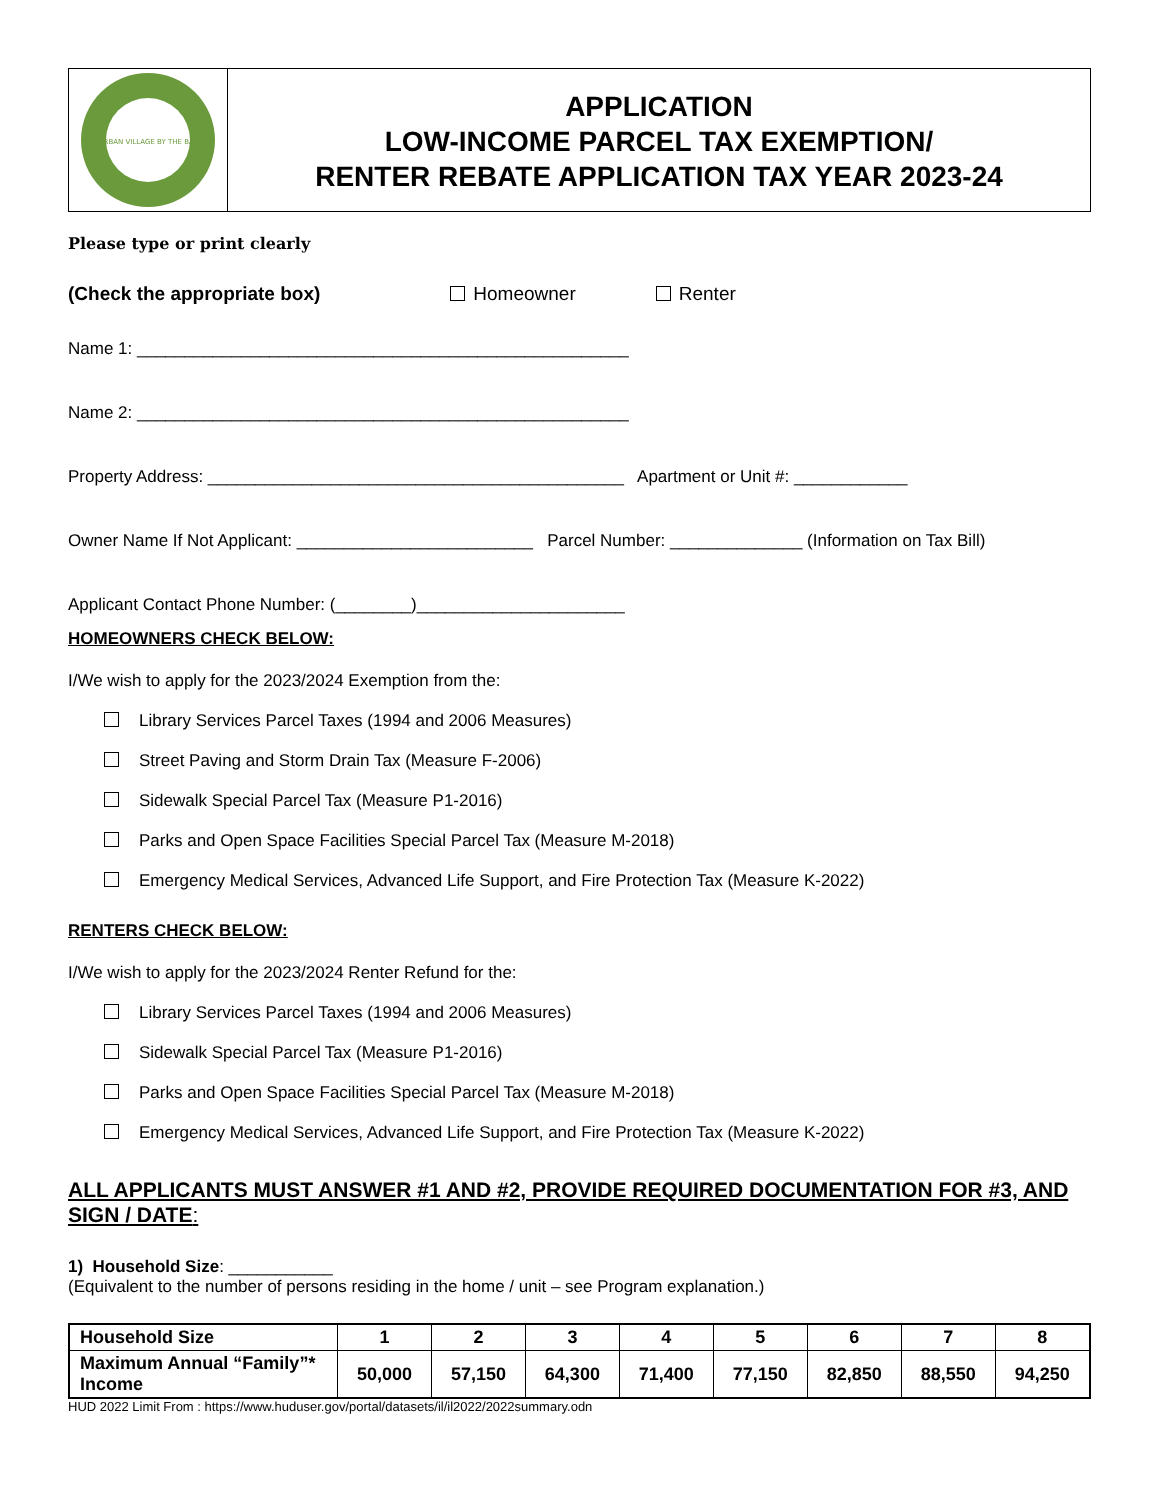URBAN VILLAGE BY THE BAY
APPLICATION
LOW-INCOME PARCEL TAX EXEMPTION/
RENTER REBATE APPLICATION TAX YEAR 2023-24
Please type or print clearly
(Check the appropriate box) Homeowner Renter
Name 1: ____________________________________________________
Name 2: ____________________________________________________
Property Address: ____________________________________________ Apartment or Unit #: ____________
Owner Name If Not Applicant: _________________________ Parcel Number: ______________ (Information on Tax Bill)
Applicant Contact Phone Number: (________)______________________
HOMEOWNERS CHECK BELOW:
I/We wish to apply for the 2023/2024 Exemption from the:
Library Services Parcel Taxes (1994 and 2006 Measures)
Street Paving and Storm Drain Tax (Measure F-2006)
Sidewalk Special Parcel Tax (Measure P1-2016)
Parks and Open Space Facilities Special Parcel Tax (Measure M-2018)
Emergency Medical Services, Advanced Life Support, and Fire Protection Tax (Measure K-2022)
RENTERS CHECK BELOW:
I/We wish to apply for the 2023/2024 Renter Refund for the:
Library Services Parcel Taxes (1994 and 2006 Measures)
Sidewalk Special Parcel Tax (Measure P1-2016)
Parks and Open Space Facilities Special Parcel Tax (Measure M-2018)
Emergency Medical Services, Advanced Life Support, and Fire Protection Tax (Measure K-2022)
ALL APPLICANTS MUST ANSWER #1 AND #2, PROVIDE REQUIRED DOCUMENTATION FOR #3, AND SIGN / DATE:
1) Household Size: ___________
(Equivalent to the number of persons residing in the home / unit – see Program explanation.)
| Household Size | 1 | 2 | 3 | 4 | 5 | 6 | 7 | 8 |
| Maximum Annual “Family”* Income | 50,000 | 57,150 | 64,300 | 71,400 | 77,150 | 82,850 | 88,550 | 94,250 |
HUD 2022 Limit From : https://www.huduser.gov/portal/datasets/il/il2022/2022summary.odn